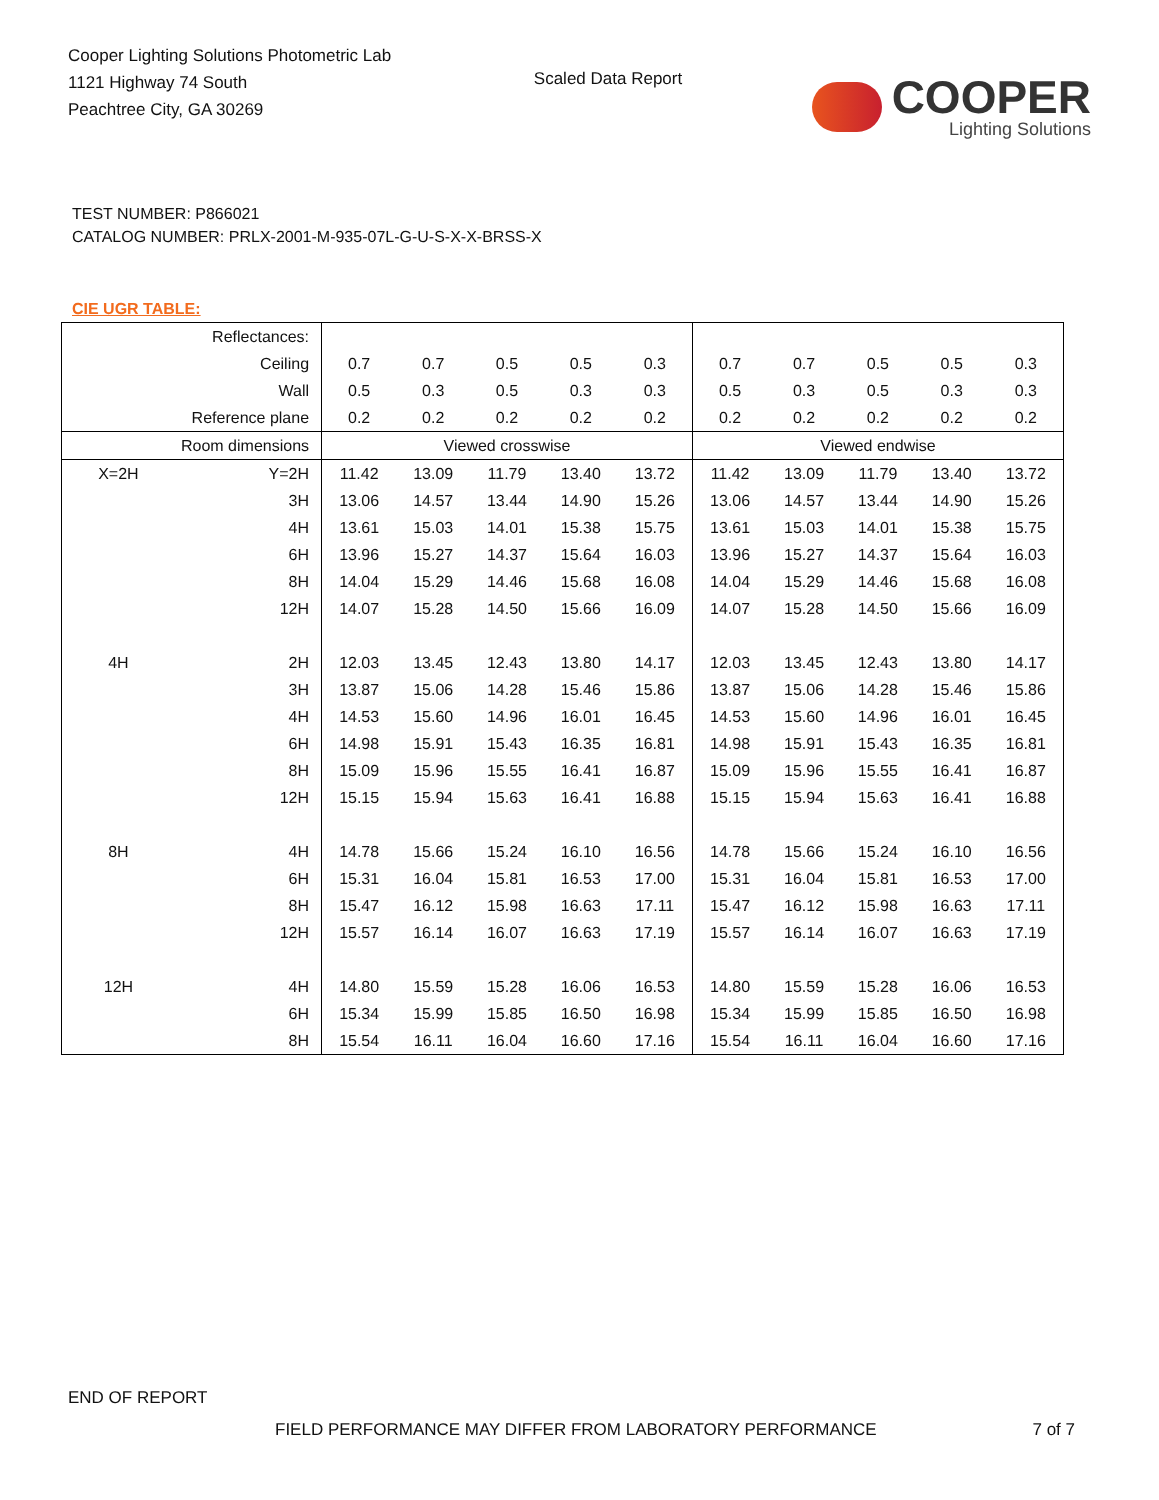Cooper Lighting Solutions Photometric Lab
1121 Highway 74 South
Peachtree City, GA 30269
Scaled Data Report
COOPER
Lighting Solutions
TEST NUMBER: P866021
CATALOG NUMBER: PRLX-2001-M-935-07L-G-U-S-X-X-BRSS-X
CIE UGR TABLE:
| Reflectances: | | | | | | | | | | | |
| Ceiling | | 0.7 | 0.7 | 0.5 | 0.5 | 0.3 | 0.7 | 0.7 | 0.5 | 0.5 | 0.3 |
| Wall | | 0.5 | 0.3 | 0.5 | 0.3 | 0.3 | 0.5 | 0.3 | 0.5 | 0.3 | 0.3 |
| Reference plane | | 0.2 | 0.2 | 0.2 | 0.2 | 0.2 | 0.2 | 0.2 | 0.2 | 0.2 | 0.2 |
| Room dimensions | | Viewed crosswise | | | | | Viewed endwise | | | | |
| X=2H | Y=2H | 11.42 | 13.09 | 11.79 | 13.40 | 13.72 | 11.42 | 13.09 | 11.79 | 13.40 | 13.72 |
| | 3H | 13.06 | 14.57 | 13.44 | 14.90 | 15.26 | 13.06 | 14.57 | 13.44 | 14.90 | 15.26 |
| | 4H | 13.61 | 15.03 | 14.01 | 15.38 | 15.75 | 13.61 | 15.03 | 14.01 | 15.38 | 15.75 |
| | 6H | 13.96 | 15.27 | 14.37 | 15.64 | 16.03 | 13.96 | 15.27 | 14.37 | 15.64 | 16.03 |
| | 8H | 14.04 | 15.29 | 14.46 | 15.68 | 16.08 | 14.04 | 15.29 | 14.46 | 15.68 | 16.08 |
| | 12H | 14.07 | 15.28 | 14.50 | 15.66 | 16.09 | 14.07 | 15.28 | 14.50 | 15.66 | 16.09 |
| 4H | 2H | 12.03 | 13.45 | 12.43 | 13.80 | 14.17 | 12.03 | 13.45 | 12.43 | 13.80 | 14.17 |
| | 3H | 13.87 | 15.06 | 14.28 | 15.46 | 15.86 | 13.87 | 15.06 | 14.28 | 15.46 | 15.86 |
| | 4H | 14.53 | 15.60 | 14.96 | 16.01 | 16.45 | 14.53 | 15.60 | 14.96 | 16.01 | 16.45 |
| | 6H | 14.98 | 15.91 | 15.43 | 16.35 | 16.81 | 14.98 | 15.91 | 15.43 | 16.35 | 16.81 |
| | 8H | 15.09 | 15.96 | 15.55 | 16.41 | 16.87 | 15.09 | 15.96 | 15.55 | 16.41 | 16.87 |
| | 12H | 15.15 | 15.94 | 15.63 | 16.41 | 16.88 | 15.15 | 15.94 | 15.63 | 16.41 | 16.88 |
| 8H | 4H | 14.78 | 15.66 | 15.24 | 16.10 | 16.56 | 14.78 | 15.66 | 15.24 | 16.10 | 16.56 |
| | 6H | 15.31 | 16.04 | 15.81 | 16.53 | 17.00 | 15.31 | 16.04 | 15.81 | 16.53 | 17.00 |
| | 8H | 15.47 | 16.12 | 15.98 | 16.63 | 17.11 | 15.47 | 16.12 | 15.98 | 16.63 | 17.11 |
| | 12H | 15.57 | 16.14 | 16.07 | 16.63 | 17.19 | 15.57 | 16.14 | 16.07 | 16.63 | 17.19 |
| 12H | 4H | 14.80 | 15.59 | 15.28 | 16.06 | 16.53 | 14.80 | 15.59 | 15.28 | 16.06 | 16.53 |
| | 6H | 15.34 | 15.99 | 15.85 | 16.50 | 16.98 | 15.34 | 15.99 | 15.85 | 16.50 | 16.98 |
| | 8H | 15.54 | 16.11 | 16.04 | 16.60 | 17.16 | 15.54 | 16.11 | 16.04 | 16.60 | 17.16 |
END OF REPORT
FIELD PERFORMANCE MAY DIFFER FROM LABORATORY PERFORMANCE 7 of 7